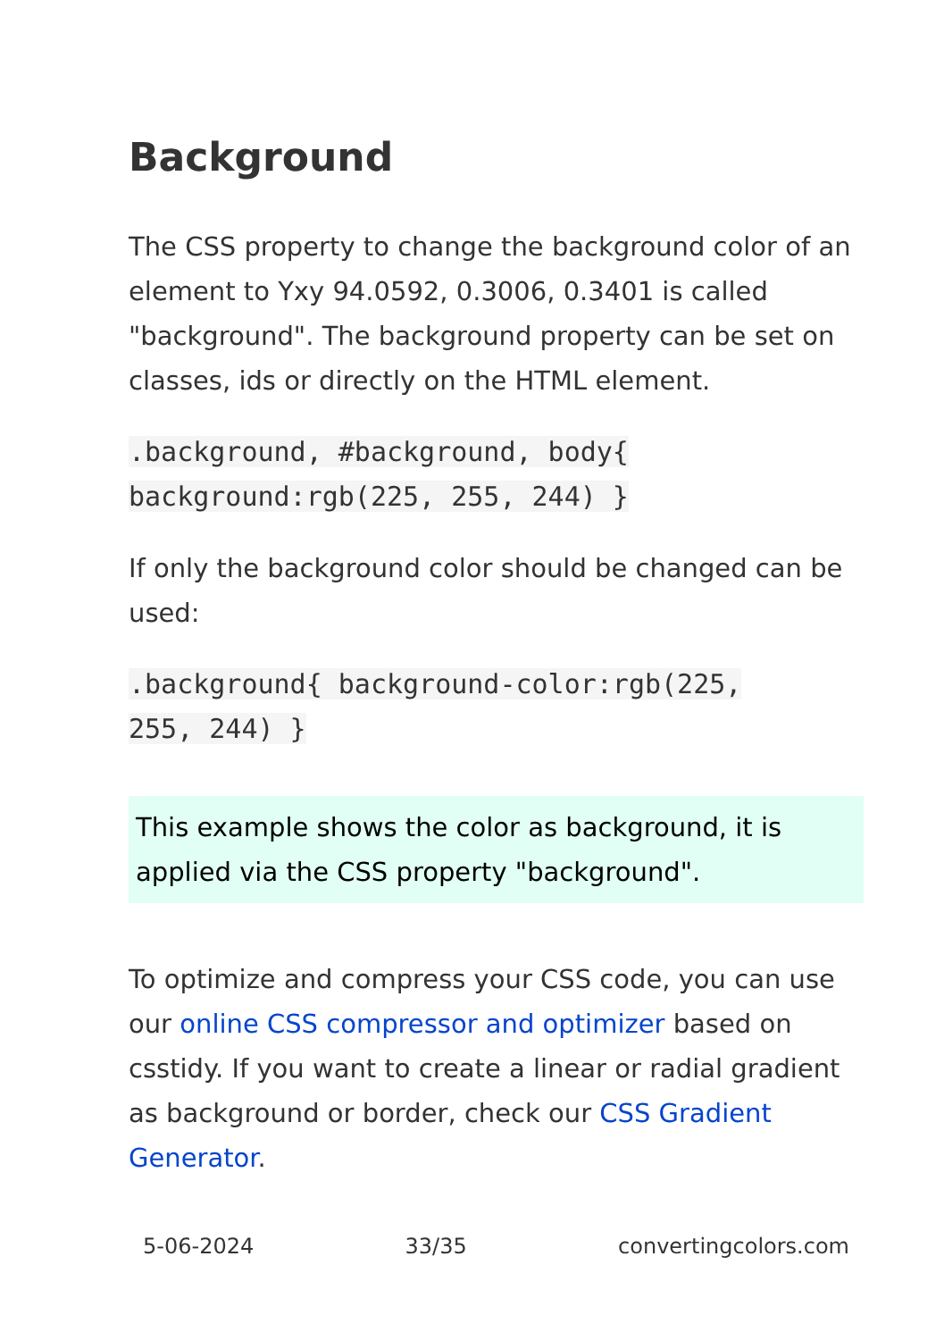Background
The CSS property to change the background color of an element to Yxy 94.0592, 0.3006, 0.3401 is called "background". The background property can be set on classes, ids or directly on the HTML element.
.background, #background, body{
background:rgb(225, 255, 244) }
If only the background color should be changed can be used:
.background{ background-color:rgb(225,
255, 244) }
This example shows the color as background, it is applied via the CSS property "background".
To optimize and compress your CSS code, you can use our online CSS compressor and optimizer based on csstidy. If you want to create a linear or radial gradient as background or border, check our CSS Gradient Generator.
5-06-2024 33/35 convertingcolors.com